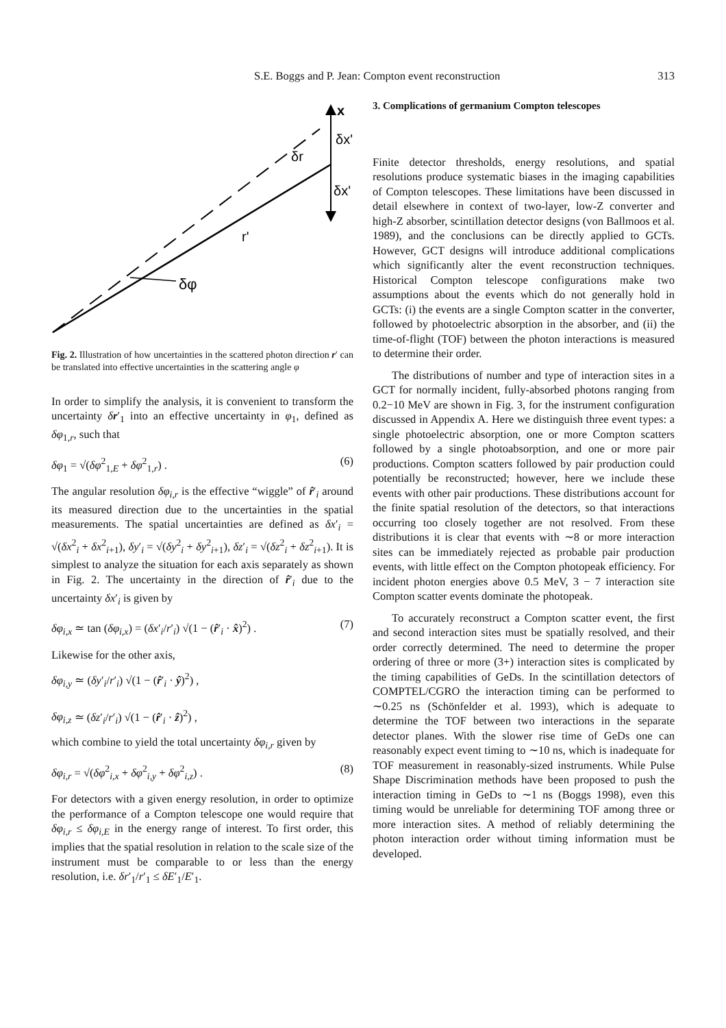S.E. Boggs and P. Jean: Compton event reconstruction 313
x
δx'
δx'
δr
r'
δφ
Fig. 2. Illustration of how uncertainties in the scattered photon direction r′ can be translated into effective uncertainties in the scattering angle φ
In order to simplify the analysis, it is convenient to transform the uncertainty δr′<sub>1</sub> into an effective uncertainty in φ<sub>1</sub>, defined as δφ<sub>1,r</sub>, such that
δφ<sub>1</sub> = √(δφ<sup>2</sup><sub>1,E</sub> + δφ<sup>2</sup><sub>1,r</sub>) . (6)
The angular resolution δφ<sub>i,r</sub> is the effective “wiggle” of r̂′<sub>i</sub> around its measured direction due to the uncertainties in the spatial measurements. The spatial uncertainties are defined as δx′<sub>i</sub> = √(δx<sup>2</sup><sub>i</sub> + δx<sup>2</sup><sub>i+1</sub>), δy′<sub>i</sub> = √(δy<sup>2</sup><sub>i</sub> + δy<sup>2</sup><sub>i+1</sub>), δz′<sub>i</sub> = √(δz<sup>2</sup><sub>i</sub> + δz<sup>2</sup><sub>i+1</sub>). It is simplest to analyze the situation for each axis separately as shown in Fig. 2. The uncertainty in the direction of r̂′<sub>i</sub> due to the uncertainty δx′<sub>i</sub> is given by
δφ<sub>i,x</sub> ≃ tan (δφ<sub>i,x</sub>) = (δx′<sub>i</sub>/r′<sub>i</sub>) √(1 − (r̂′<sub>i</sub> · x̂)<sup>2</sup>) . (7)
Likewise for the other axis,
δφ<sub>i,y</sub> ≃ (δy′<sub>i</sub>/r′<sub>i</sub>) √(1 − (r̂′<sub>i</sub> · ŷ)<sup>2</sup>) ,
δφ<sub>i,z</sub> ≃ (δz′<sub>i</sub>/r′<sub>i</sub>) √(1 − (r̂′<sub>i</sub> · ẑ)<sup>2</sup>) ,
which combine to yield the total uncertainty δφ<sub>i,r</sub> given by
δφ<sub>i,r</sub> = √(δφ<sup>2</sup><sub>i,x</sub> + δφ<sup>2</sup><sub>i,y</sub> + δφ<sup>2</sup><sub>i,z</sub>) . (8)
For detectors with a given energy resolution, in order to optimize the performance of a Compton telescope one would require that δφ<sub>i,r</sub> ≤ δφ<sub>i,E</sub> in the energy range of interest. To first order, this implies that the spatial resolution in relation to the scale size of the instrument must be comparable to or less than the energy resolution, i.e. δr′<sub>1</sub>/r′<sub>1</sub> ≤ δE′<sub>1</sub>/E′<sub>1</sub>.
3. Complications of germanium Compton telescopes
Finite detector thresholds, energy resolutions, and spatial resolutions produce systematic biases in the imaging capabilities of Compton telescopes. These limitations have been discussed in detail elsewhere in context of two-layer, low-Z converter and high-Z absorber, scintillation detector designs (von Ballmoos et al. 1989), and the conclusions can be directly applied to GCTs. However, GCT designs will introduce additional complications which significantly alter the event reconstruction techniques. Historical Compton telescope configurations make two assumptions about the events which do not generally hold in GCTs: (i) the events are a single Compton scatter in the converter, followed by photoelectric absorption in the absorber, and (ii) the time-of-flight (TOF) between the photon interactions is measured to determine their order.
The distributions of number and type of interaction sites in a GCT for normally incident, fully-absorbed photons ranging from 0.2−10 MeV are shown in Fig. 3, for the instrument configuration discussed in Appendix A. Here we distinguish three event types: a single photoelectric absorption, one or more Compton scatters followed by a single photoabsorption, and one or more pair productions. Compton scatters followed by pair production could potentially be reconstructed; however, here we include these events with other pair productions. These distributions account for the finite spatial resolution of the detectors, so that interactions occurring too closely together are not resolved. From these distributions it is clear that events with ∼8 or more interaction sites can be immediately rejected as probable pair production events, with little effect on the Compton photopeak efficiency. For incident photon energies above 0.5 MeV, 3 − 7 interaction site Compton scatter events dominate the photopeak.
To accurately reconstruct a Compton scatter event, the first and second interaction sites must be spatially resolved, and their order correctly determined. The need to determine the proper ordering of three or more (3+) interaction sites is complicated by the timing capabilities of GeDs. In the scintillation detectors of COMPTEL/CGRO the interaction timing can be performed to ∼0.25 ns (Schönfelder et al. 1993), which is adequate to determine the TOF between two interactions in the separate detector planes. With the slower rise time of GeDs one can reasonably expect event timing to ∼10 ns, which is inadequate for TOF measurement in reasonably-sized instruments. While Pulse Shape Discrimination methods have been proposed to push the interaction timing in GeDs to ∼1 ns (Boggs 1998), even this timing would be unreliable for determining TOF among three or more interaction sites. A method of reliably determining the photon interaction order without timing information must be developed.